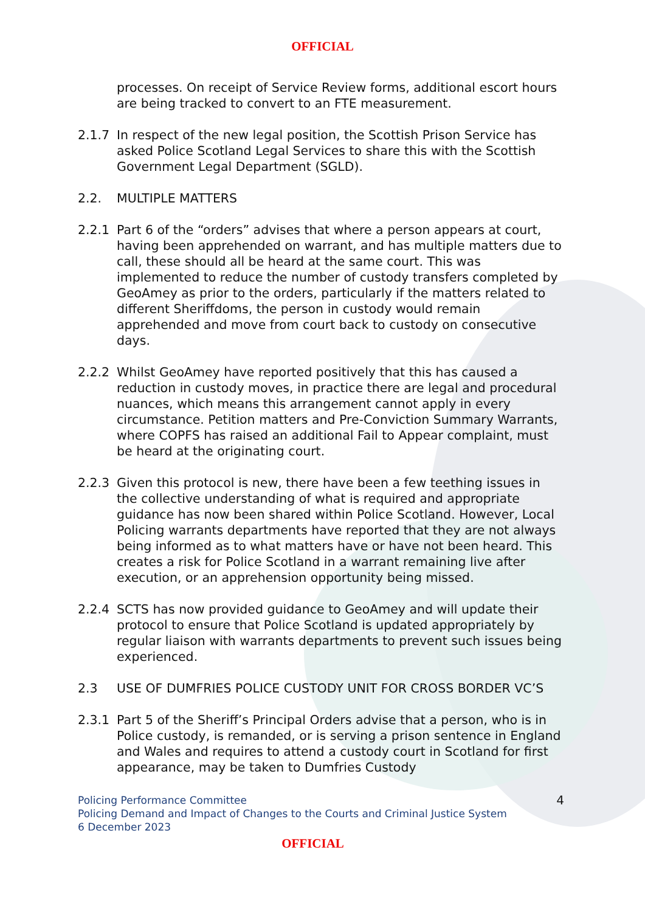OFFICIAL
processes. On receipt of Service Review forms, additional escort hours are being tracked to convert to an FTE measurement.
2.1.7 In respect of the new legal position, the Scottish Prison Service has asked Police Scotland Legal Services to share this with the Scottish Government Legal Department (SGLD).
2.2. MULTIPLE MATTERS
2.2.1 Part 6 of the “orders” advises that where a person appears at court, having been apprehended on warrant, and has multiple matters due to call, these should all be heard at the same court. This was implemented to reduce the number of custody transfers completed by GeoAmey as prior to the orders, particularly if the matters related to different Sheriffdoms, the person in custody would remain apprehended and move from court back to custody on consecutive days.
2.2.2 Whilst GeoAmey have reported positively that this has caused a reduction in custody moves, in practice there are legal and procedural nuances, which means this arrangement cannot apply in every circumstance. Petition matters and Pre-Conviction Summary Warrants, where COPFS has raised an additional Fail to Appear complaint, must be heard at the originating court.
2.2.3 Given this protocol is new, there have been a few teething issues in the collective understanding of what is required and appropriate guidance has now been shared within Police Scotland. However, Local Policing warrants departments have reported that they are not always being informed as to what matters have or have not been heard. This creates a risk for Police Scotland in a warrant remaining live after execution, or an apprehension opportunity being missed.
2.2.4 SCTS has now provided guidance to GeoAmey and will update their protocol to ensure that Police Scotland is updated appropriately by regular liaison with warrants departments to prevent such issues being experienced.
2.3 USE OF DUMFRIES POLICE CUSTODY UNIT FOR CROSS BORDER VC’S
2.3.1 Part 5 of the Sheriff’s Principal Orders advise that a person, who is in Police custody, is remanded, or is serving a prison sentence in England and Wales and requires to attend a custody court in Scotland for first appearance, may be taken to Dumfries Custody
Policing Performance Committee
Policing Demand and Impact of Changes to the Courts and Criminal Justice System
6 December 2023
4
OFFICIAL